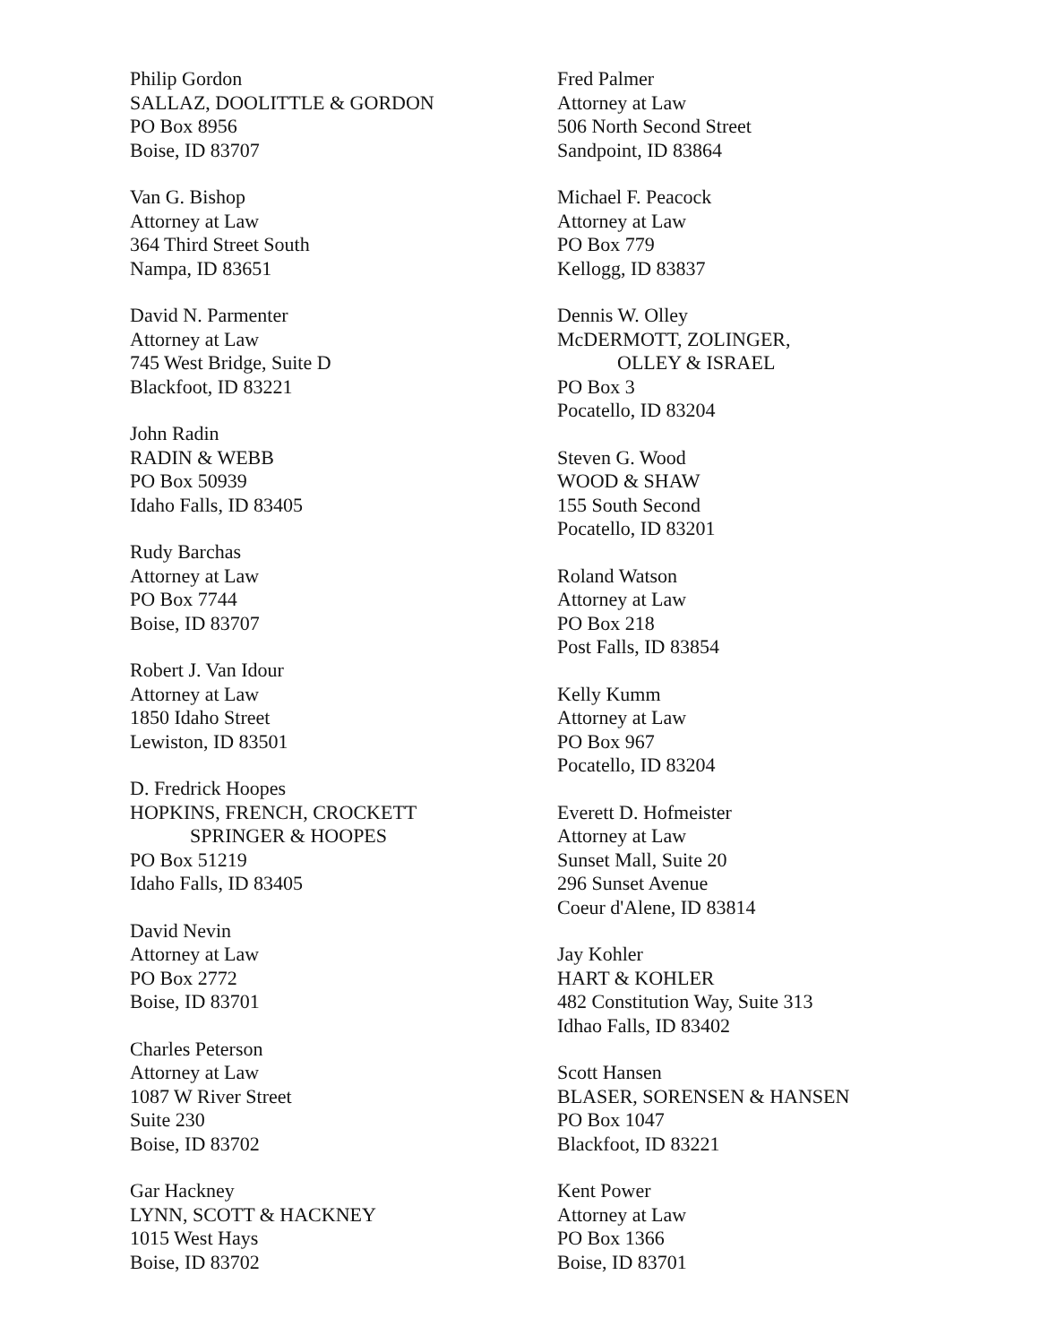Philip Gordon
SALLAZ, DOOLITTLE & GORDON
PO Box 8956
Boise, ID 83707
Van G. Bishop
Attorney at Law
364 Third Street South
Nampa, ID 83651
David N. Parmenter
Attorney at Law
745 West Bridge, Suite D
Blackfoot, ID 83221
John Radin
RADIN & WEBB
PO Box 50939
Idaho Falls, ID 83405
Rudy Barchas
Attorney at Law
PO Box 7744
Boise, ID 83707
Robert J. Van Idour
Attorney at Law
1850 Idaho Street
Lewiston, ID 83501
D. Fredrick Hoopes
HOPKINS, FRENCH, CROCKETT
SPRINGER & HOOPES
PO Box 51219
Idaho Falls, ID 83405
David Nevin
Attorney at Law
PO Box 2772
Boise, ID 83701
Charles Peterson
Attorney at Law
1087 W River Street
Suite 230
Boise, ID 83702
Gar Hackney
LYNN, SCOTT & HACKNEY
1015 West Hays
Boise, ID 83702
Fred Palmer
Attorney at Law
506 North Second Street
Sandpoint, ID 83864
Michael F. Peacock
Attorney at Law
PO Box 779
Kellogg, ID 83837
Dennis W. Olley
McDERMOTT, ZOLINGER,
OLLEY & ISRAEL
PO Box 3
Pocatello, ID 83204
Steven G. Wood
WOOD & SHAW
155 South Second
Pocatello, ID 83201
Roland Watson
Attorney at Law
PO Box 218
Post Falls, ID 83854
Kelly Kumm
Attorney at Law
PO Box 967
Pocatello, ID 83204
Everett D. Hofmeister
Attorney at Law
Sunset Mall, Suite 20
296 Sunset Avenue
Coeur d'Alene, ID 83814
Jay Kohler
HART & KOHLER
482 Constitution Way, Suite 313
Idhao Falls, ID 83402
Scott Hansen
BLASER, SORENSEN & HANSEN
PO Box 1047
Blackfoot, ID 83221
Kent Power
Attorney at Law
PO Box 1366
Boise, ID 83701